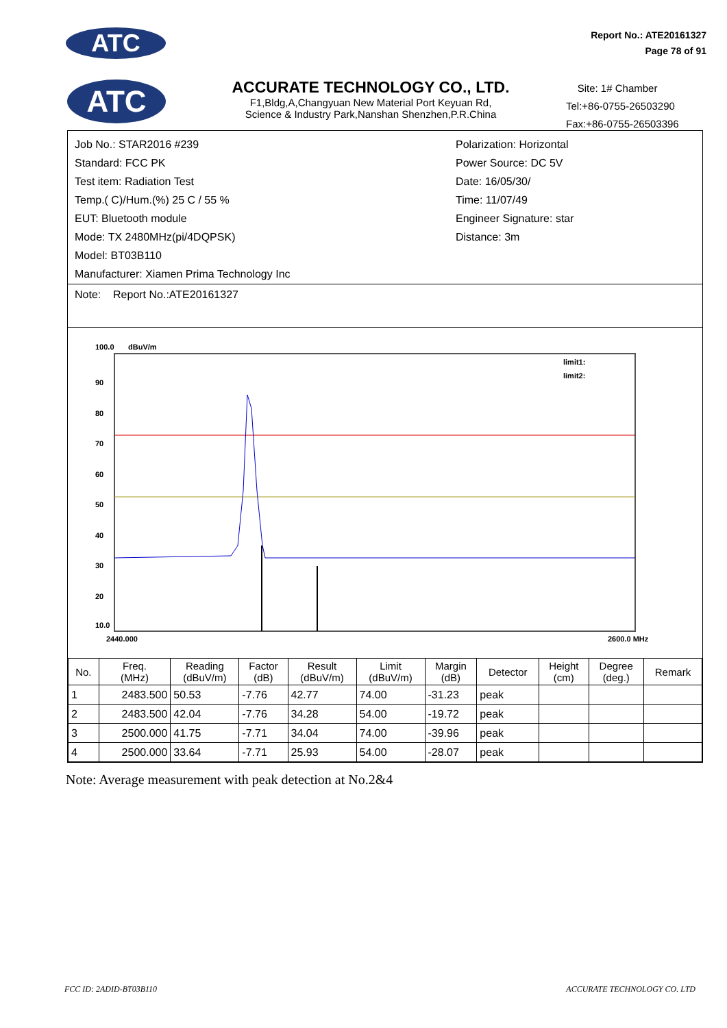ATC
Report No.: ATE20161327
Page 78 of 91
ATC
ACCURATE TECHNOLOGY CO., LTD.
F1,Bldg,A,Changyuan New Material Port Keyuan Rd,
Science & Industry Park,Nanshan Shenzhen,P.R.China
Site: 1# Chamber
Tel:+86-0755-26503290
Fax:+86-0755-26503396
Job No.: STAR2016 #239
Standard: FCC PK
Test item: Radiation Test
Temp.( C)/Hum.(%) 25 C / 55 %
EUT: Bluetooth module
Mode: TX 2480MHz(pi/4DQPSK)
Model: BT03B110
Manufacturer: Xiamen Prima Technology Inc
Polarization: Horizontal
Power Source: DC 5V
Date: 16/05/30/
Time: 11/07/49
Engineer Signature: star
Distance: 3m
Note: Report No.:ATE20161327
100.0
dBuV/m
90
80
70
60
50
40
30
20
10.0
2440.000
2600.0 MHz
limit1:
limit2:
| No. | Freq. (MHz) | Reading (dBuV/m) | Factor (dB) | Result (dBuV/m) | Limit (dBuV/m) | Margin (dB) | Detector | Height (cm) | Degree (deg.) | Remark |
| --- | --- | --- | --- | --- | --- | --- | --- | --- | --- | --- |
| 1 | 2483.500 | 50.53 | -7.76 | 42.77 | 74.00 | -31.23 | peak | | | |
| 2 | 2483.500 | 42.04 | -7.76 | 34.28 | 54.00 | -19.72 | peak | | | |
| 3 | 2500.000 | 41.75 | -7.71 | 34.04 | 74.00 | -39.96 | peak | | | |
| 4 | 2500.000 | 33.64 | -7.71 | 25.93 | 54.00 | -28.07 | peak | | | |
Note: Average measurement with peak detection at No.2&4
FCC ID: 2ADID-BT03B110 ACCURATE TECHNOLOGY CO. LTD